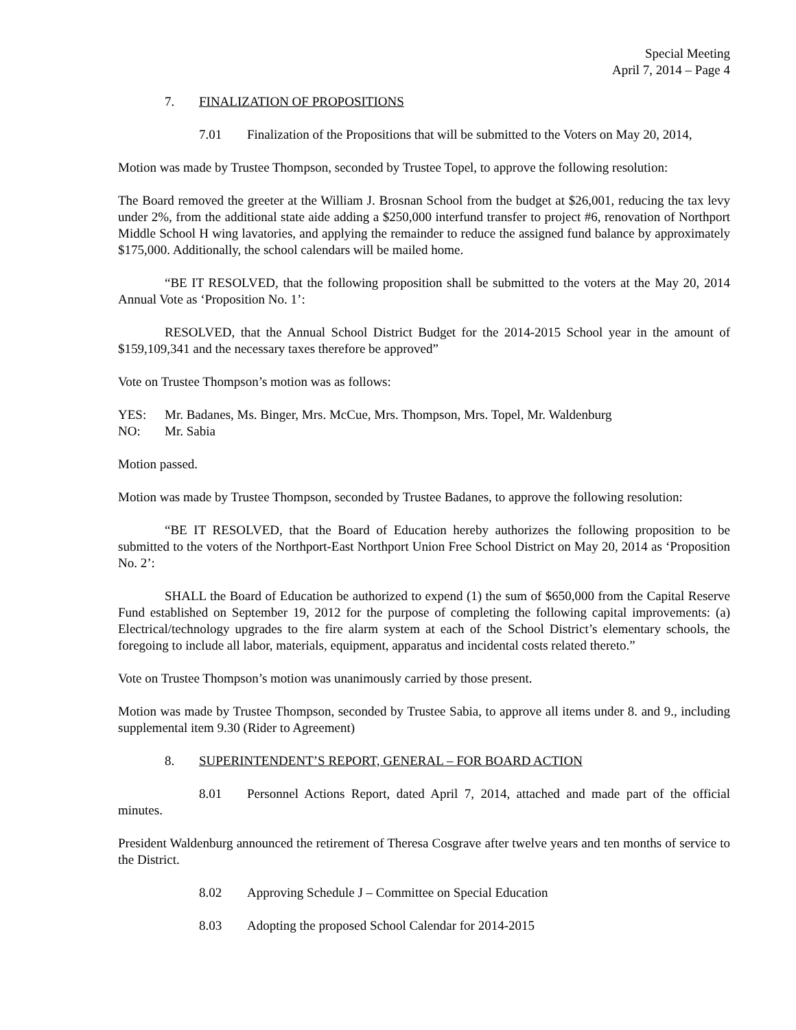Special Meeting
April 7, 2014 – Page 4
7. FINALIZATION OF PROPOSITIONS
7.01 Finalization of the Propositions that will be submitted to the Voters on May 20, 2014,
Motion was made by Trustee Thompson, seconded by Trustee Topel, to approve the following resolution:
The Board removed the greeter at the William J. Brosnan School from the budget at $26,001, reducing the tax levy under 2%, from the additional state aide adding a $250,000 interfund transfer to project #6, renovation of Northport Middle School H wing lavatories, and applying the remainder to reduce the assigned fund balance by approximately $175,000. Additionally, the school calendars will be mailed home.
“BE IT RESOLVED, that the following proposition shall be submitted to the voters at the May 20, 2014 Annual Vote as ‘Proposition No. 1’:
RESOLVED, that the Annual School District Budget for the 2014-2015 School year in the amount of $159,109,341 and the necessary taxes therefore be approved”
Vote on Trustee Thompson’s motion was as follows:
YES: Mr. Badanes, Ms. Binger, Mrs. McCue, Mrs. Thompson, Mrs. Topel, Mr. Waldenburg
NO: Mr. Sabia
Motion passed.
Motion was made by Trustee Thompson, seconded by Trustee Badanes, to approve the following resolution:
“BE IT RESOLVED, that the Board of Education hereby authorizes the following proposition to be submitted to the voters of the Northport-East Northport Union Free School District on May 20, 2014 as ‘Proposition No. 2’:
SHALL the Board of Education be authorized to expend (1) the sum of $650,000 from the Capital Reserve Fund established on September 19, 2012 for the purpose of completing the following capital improvements: (a) Electrical/technology upgrades to the fire alarm system at each of the School District’s elementary schools, the foregoing to include all labor, materials, equipment, apparatus and incidental costs related thereto.”
Vote on Trustee Thompson’s motion was unanimously carried by those present.
Motion was made by Trustee Thompson, seconded by Trustee Sabia, to approve all items under 8. and 9., including supplemental item 9.30 (Rider to Agreement)
8. SUPERINTENDENT’S REPORT, GENERAL – FOR BOARD ACTION
8.01 Personnel Actions Report, dated April 7, 2014, attached and made part of the official minutes.
President Waldenburg announced the retirement of Theresa Cosgrave after twelve years and ten months of service to the District.
8.02 Approving Schedule J – Committee on Special Education
8.03 Adopting the proposed School Calendar for 2014-2015